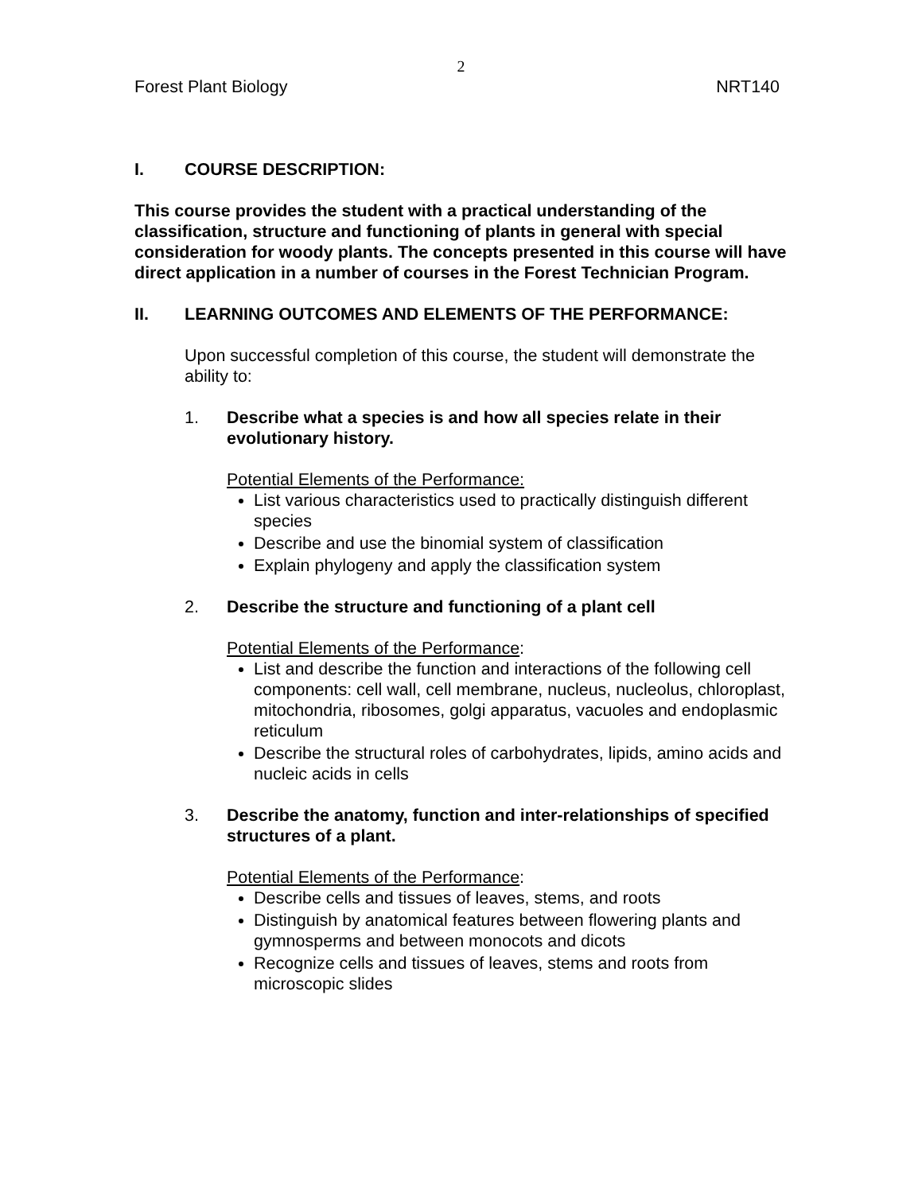2
Forest Plant Biology NRT140
I. COURSE DESCRIPTION:
This course provides the student with a practical understanding of the classification, structure and functioning of plants in general with special consideration for woody plants. The concepts presented in this course will have direct application in a number of courses in the Forest Technician Program.
II. LEARNING OUTCOMES AND ELEMENTS OF THE PERFORMANCE:
Upon successful completion of this course, the student will demonstrate the ability to:
1. Describe what a species is and how all species relate in their evolutionary history.
Potential Elements of the Performance:
List various characteristics used to practically distinguish different species
Describe and use the binomial system of classification
Explain phylogeny and apply the classification system
2. Describe the structure and functioning of a plant cell
Potential Elements of the Performance:
List and describe the function and interactions of the following cell components: cell wall, cell membrane, nucleus, nucleolus, chloroplast, mitochondria, ribosomes, golgi apparatus, vacuoles and endoplasmic reticulum
Describe the structural roles of carbohydrates, lipids, amino acids and nucleic acids in cells
3. Describe the anatomy, function and inter-relationships of specified structures of a plant.
Potential Elements of the Performance:
Describe cells and tissues of leaves, stems, and roots
Distinguish by anatomical features between flowering plants and gymnosperms and between monocots and dicots
Recognize cells and tissues of leaves, stems and roots from microscopic slides